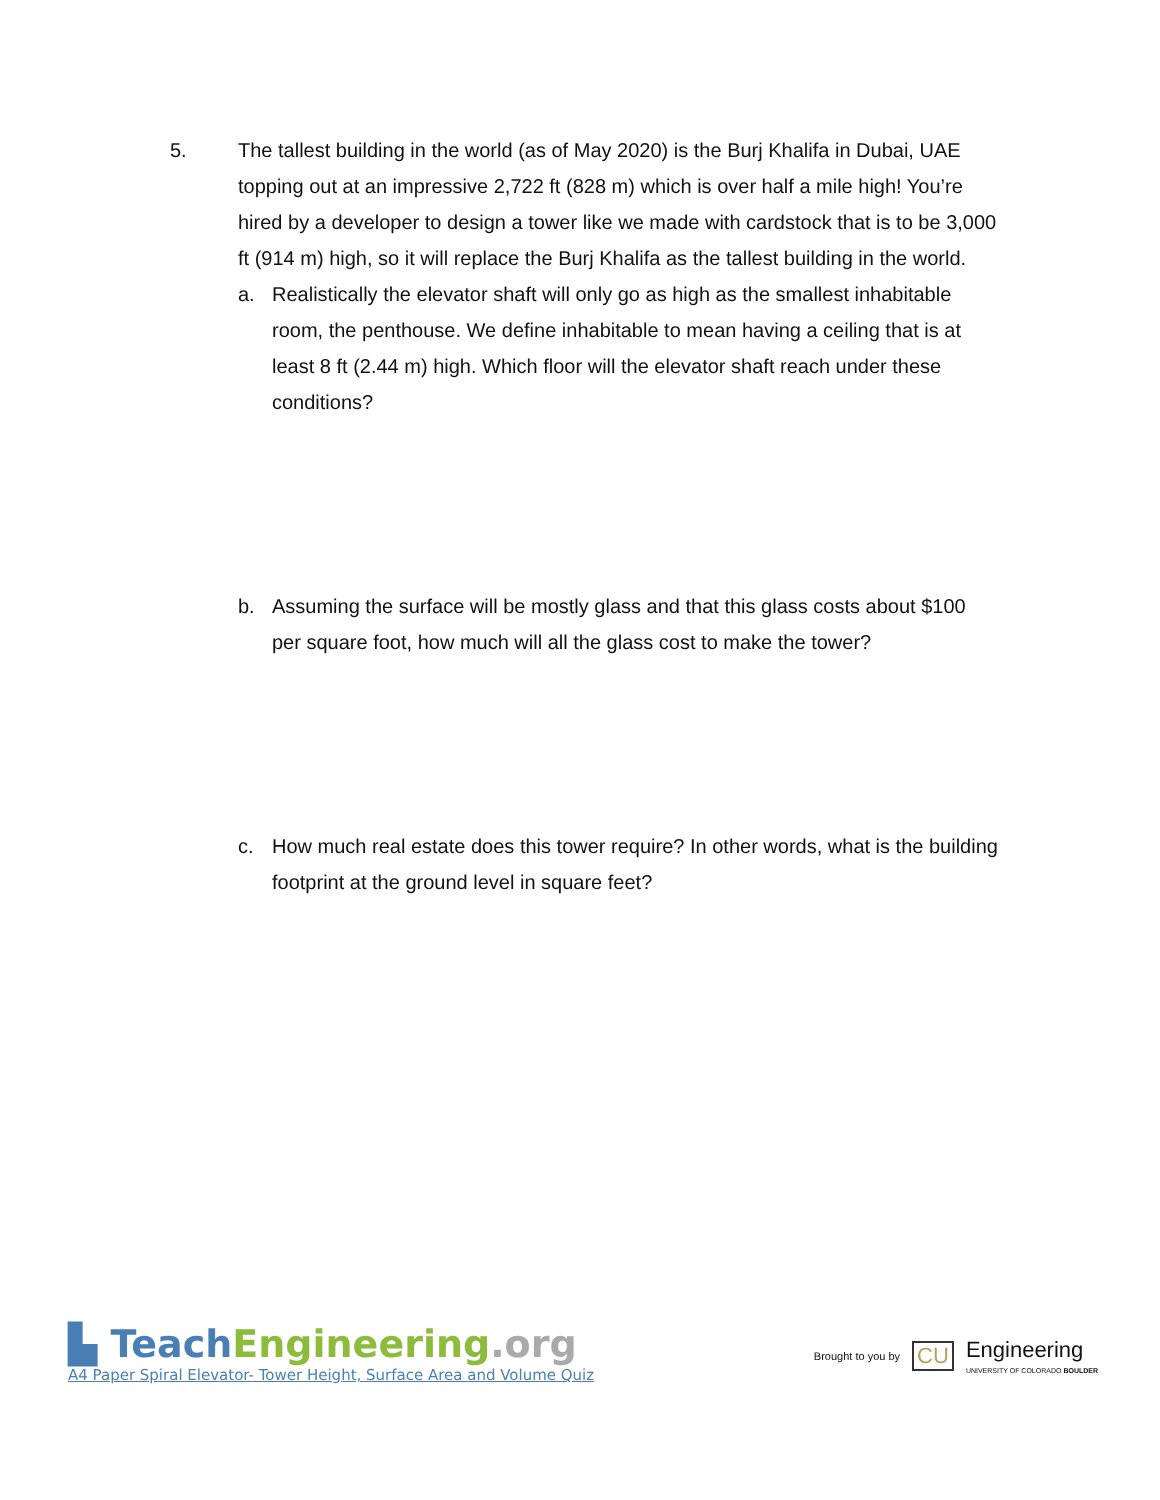5. The tallest building in the world (as of May 2020) is the Burj Khalifa in Dubai, UAE topping out at an impressive 2,722 ft (828 m) which is over half a mile high! You’re hired by a developer to design a tower like we made with cardstock that is to be 3,000 ft (914 m) high, so it will replace the Burj Khalifa as the tallest building in the world.
a. Realistically the elevator shaft will only go as high as the smallest inhabitable room, the penthouse. We define inhabitable to mean having a ceiling that is at least 8 ft (2.44 m) high. Which floor will the elevator shaft reach under these conditions?
b. Assuming the surface will be mostly glass and that this glass costs about $100 per square foot, how much will all the glass cost to make the tower?
c. How much real estate does this tower require? In other words, what is the building footprint at the ground level in square feet?
▙ Teach Engineering.org
A4 Paper Spiral Elevator- Tower Height, Surface Area and Volume Quiz
Brought to you by CU Engineering
UNIVERSITY OF COLORADO BOULDER